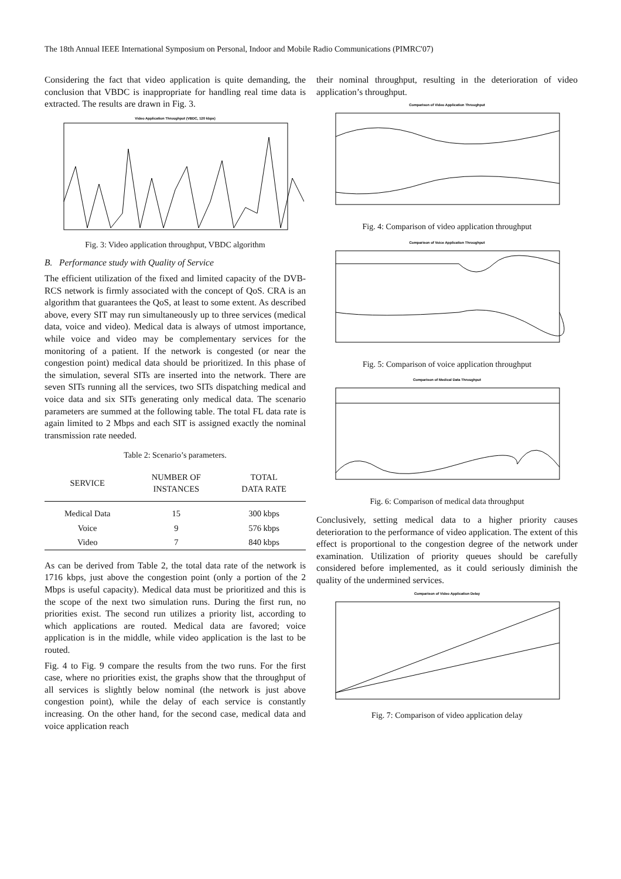The 18th Annual IEEE International Symposium on Personal, Indoor and Mobile Radio Communications (PIMRC'07)
Considering the fact that video application is quite demanding, the conclusion that VBDC is inappropriate for handling real time data is extracted. The results are drawn in Fig. 3.
Video Application Throughput (VBDC, 120 kbps)
Fig. 3: Video application throughput, VBDC algorithm
B. Performance study with Quality of Service
The efficient utilization of the fixed and limited capacity of the DVB-RCS network is firmly associated with the concept of QoS. CRA is an algorithm that guarantees the QoS, at least to some extent. As described above, every SIT may run simultaneously up to three services (medical data, voice and video). Medical data is always of utmost importance, while voice and video may be complementary services for the monitoring of a patient. If the network is congested (or near the congestion point) medical data should be prioritized. In this phase of the simulation, several SITs are inserted into the network. There are seven SITs running all the services, two SITs dispatching medical and voice data and six SITs generating only medical data. The scenario parameters are summed at the following table. The total FL data rate is again limited to 2 Mbps and each SIT is assigned exactly the nominal transmission rate needed.
Table 2: Scenario’s parameters.
| SERVICE | NUMBER OF INSTANCES | TOTAL DATA RATE |
| --- | --- | --- |
| Medical Data | 15 | 300 kbps |
| Voice | 9 | 576 kbps |
| Video | 7 | 840 kbps |
As can be derived from Table 2, the total data rate of the network is 1716 kbps, just above the congestion point (only a portion of the 2 Mbps is useful capacity). Medical data must be prioritized and this is the scope of the next two simulation runs. During the first run, no priorities exist. The second run utilizes a priority list, according to which applications are routed. Medical data are favored; voice application is in the middle, while video application is the last to be routed.
Fig. 4 to Fig. 9 compare the results from the two runs. For the first case, where no priorities exist, the graphs show that the throughput of all services is slightly below nominal (the network is just above congestion point), while the delay of each service is constantly increasing. On the other hand, for the second case, medical data and voice application reach
their nominal throughput, resulting in the deterioration of video application’s throughput.
Comparison of Video Application Throughput
Fig. 4: Comparison of video application throughput
Comparison of Voice Application Throughput
Fig. 5: Comparison of voice application throughput
Comparison of Medical Data Throughput
Fig. 6: Comparison of medical data throughput
Conclusively, setting medical data to a higher priority causes deterioration to the performance of video application. The extent of this effect is proportional to the congestion degree of the network under examination. Utilization of priority queues should be carefully considered before implemented, as it could seriously diminish the quality of the undermined services.
Comparison of Video Application Delay
Fig. 7: Comparison of video application delay